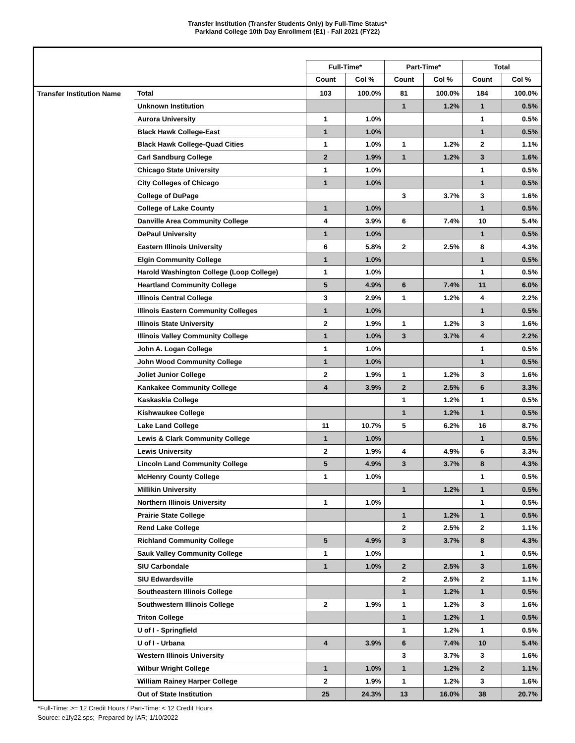Transfer Institution (Transfer Students Only) by Full-Time Status*
Parkland College 10th Day Enrollment (E1) - Fall 2021 (FY22)
| | | Full-Time* | | Part-Time* | | Total | |
| --- | --- | --- | --- | --- | --- | --- | --- |
| | | Count | Col % | Count | Col % | Count | Col % |
| Transfer Institution Name | Total | 103 | 100.0% | 81 | 100.0% | 184 | 100.0% |
| | Unknown Institution | | | 1 | 1.2% | 1 | 0.5% |
| | Aurora University | 1 | 1.0% | | | 1 | 0.5% |
| | Black Hawk College-East | 1 | 1.0% | | | 1 | 0.5% |
| | Black Hawk College-Quad Cities | 1 | 1.0% | 1 | 1.2% | 2 | 1.1% |
| | Carl Sandburg College | 2 | 1.9% | 1 | 1.2% | 3 | 1.6% |
| | Chicago State University | 1 | 1.0% | | | 1 | 0.5% |
| | City Colleges of Chicago | 1 | 1.0% | | | 1 | 0.5% |
| | College of DuPage | | | 3 | 3.7% | 3 | 1.6% |
| | College of Lake County | 1 | 1.0% | | | 1 | 0.5% |
| | Danville Area Community College | 4 | 3.9% | 6 | 7.4% | 10 | 5.4% |
| | DePaul University | 1 | 1.0% | | | 1 | 0.5% |
| | Eastern Illinois University | 6 | 5.8% | 2 | 2.5% | 8 | 4.3% |
| | Elgin Community College | 1 | 1.0% | | | 1 | 0.5% |
| | Harold Washington College (Loop College) | 1 | 1.0% | | | 1 | 0.5% |
| | Heartland Community College | 5 | 4.9% | 6 | 7.4% | 11 | 6.0% |
| | Illinois Central College | 3 | 2.9% | 1 | 1.2% | 4 | 2.2% |
| | Illinois Eastern Community Colleges | 1 | 1.0% | | | 1 | 0.5% |
| | Illinois State University | 2 | 1.9% | 1 | 1.2% | 3 | 1.6% |
| | Illinois Valley Community College | 1 | 1.0% | 3 | 3.7% | 4 | 2.2% |
| | John A. Logan College | 1 | 1.0% | | | 1 | 0.5% |
| | John Wood Community College | 1 | 1.0% | | | 1 | 0.5% |
| | Joliet Junior College | 2 | 1.9% | 1 | 1.2% | 3 | 1.6% |
| | Kankakee Community College | 4 | 3.9% | 2 | 2.5% | 6 | 3.3% |
| | Kaskaskia College | | | 1 | 1.2% | 1 | 0.5% |
| | Kishwaukee College | | | 1 | 1.2% | 1 | 0.5% |
| | Lake Land College | 11 | 10.7% | 5 | 6.2% | 16 | 8.7% |
| | Lewis & Clark Community College | 1 | 1.0% | | | 1 | 0.5% |
| | Lewis University | 2 | 1.9% | 4 | 4.9% | 6 | 3.3% |
| | Lincoln Land Community College | 5 | 4.9% | 3 | 3.7% | 8 | 4.3% |
| | McHenry County College | 1 | 1.0% | | | 1 | 0.5% |
| | Millikin University | | | 1 | 1.2% | 1 | 0.5% |
| | Northern Illinois University | 1 | 1.0% | | | 1 | 0.5% |
| | Prairie State College | | | 1 | 1.2% | 1 | 0.5% |
| | Rend Lake College | | | 2 | 2.5% | 2 | 1.1% |
| | Richland Community College | 5 | 4.9% | 3 | 3.7% | 8 | 4.3% |
| | Sauk Valley Community College | 1 | 1.0% | | | 1 | 0.5% |
| | SIU Carbondale | 1 | 1.0% | 2 | 2.5% | 3 | 1.6% |
| | SIU Edwardsville | | | 2 | 2.5% | 2 | 1.1% |
| | Southeastern Illinois College | | | 1 | 1.2% | 1 | 0.5% |
| | Southwestern Illinois College | 2 | 1.9% | 1 | 1.2% | 3 | 1.6% |
| | Triton College | | | 1 | 1.2% | 1 | 0.5% |
| | U of I - Springfield | | | 1 | 1.2% | 1 | 0.5% |
| | U of I - Urbana | 4 | 3.9% | 6 | 7.4% | 10 | 5.4% |
| | Western Illinois University | | | 3 | 3.7% | 3 | 1.6% |
| | Wilbur Wright College | 1 | 1.0% | 1 | 1.2% | 2 | 1.1% |
| | William Rainey Harper College | 2 | 1.9% | 1 | 1.2% | 3 | 1.6% |
| | Out of State Institution | 25 | 24.3% | 13 | 16.0% | 38 | 20.7% |
*Full-Time: >= 12 Credit Hours / Part-Time: < 12 Credit Hours
Source: e1fy22.sps; Prepared by IAR; 1/10/2022